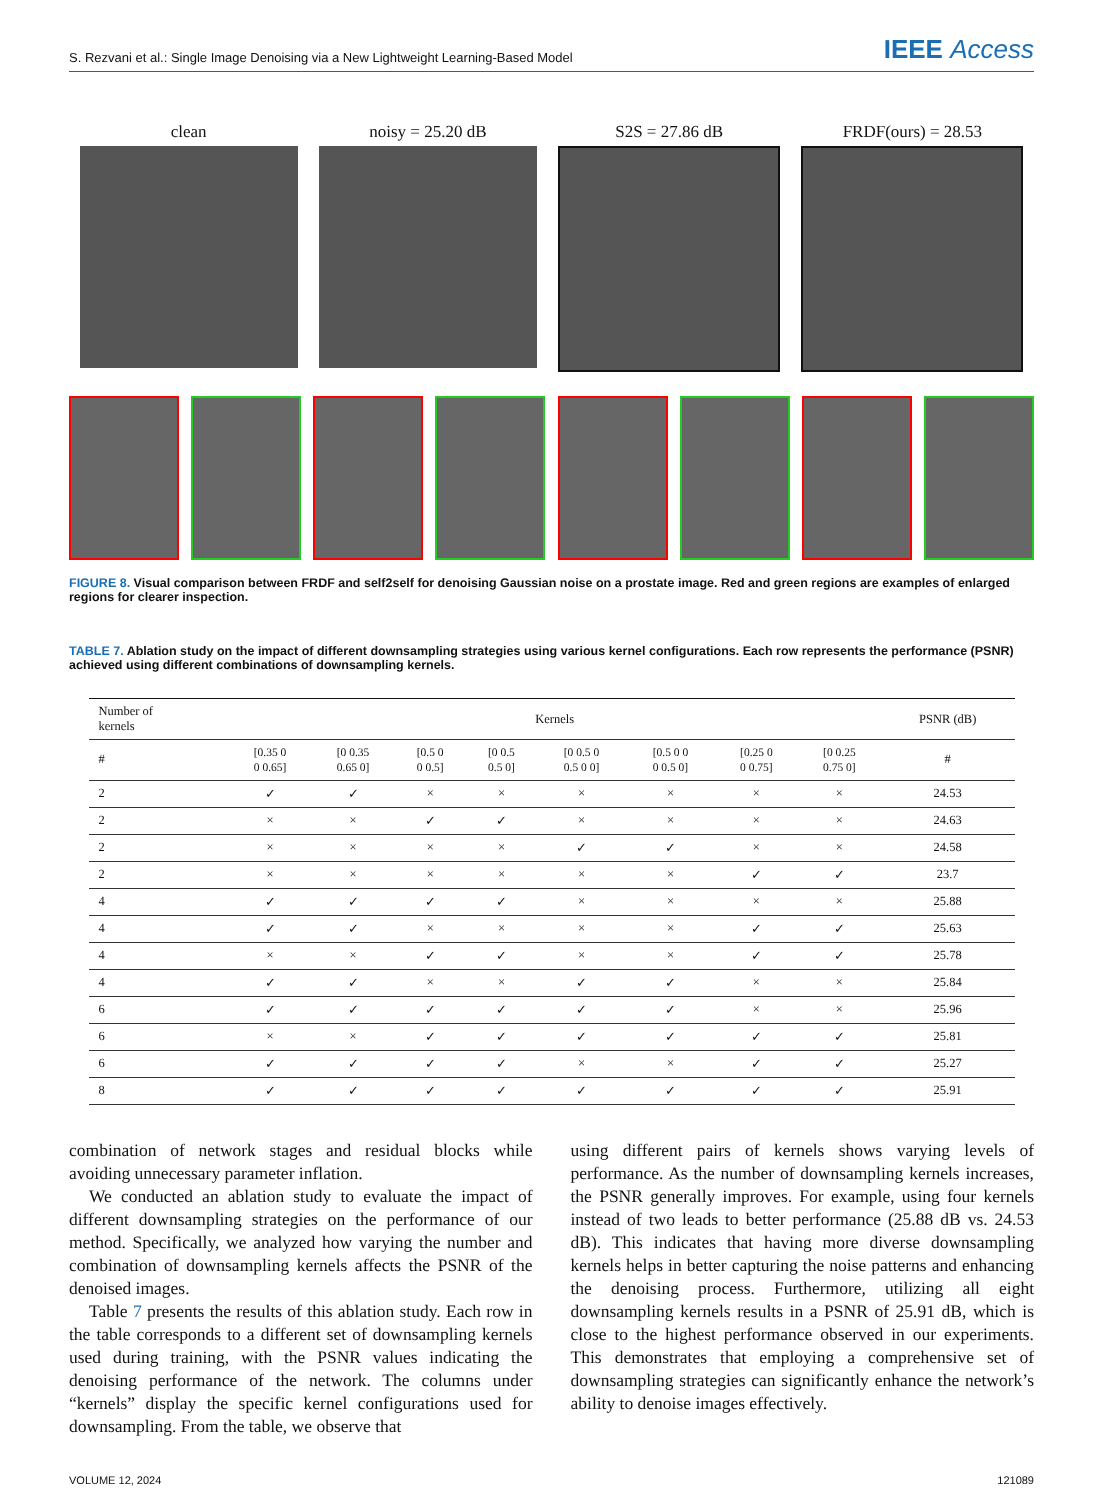S. Rezvani et al.: Single Image Denoising via a New Lightweight Learning-Based Model IEEE Access
clean noisy = 25.20 dB S2S = 27.86 dB FRDF(ours) = 28.53
FIGURE 8. Visual comparison between FRDF and self2self for denoising Gaussian noise on a prostate image. Red and green regions are examples of enlarged regions for clearer inspection.
TABLE 7. Ablation study on the impact of different downsampling strategies using various kernel configurations. Each row represents the performance (PSNR) achieved using different combinations of downsampling kernels.
| Number of kernels | Kernels | | | | | | | | PSNR (dB) |
| --- | --- | --- | --- | --- | --- | --- | --- | --- | --- |
| # | [0.35 0 0 0.65] | [0 0.35 0.65 0] | [0.5 0 0 0.5] | [0 0.5 0.5 0] | [0 0.5 0 0.5 0 0] | [0.5 0 0 0 0.5 0] | [0.25 0 0 0.75] | [0 0.25 0.75 0] | # |
| 2 | ✓ | ✓ | × | × | × | × | × | × | 24.53 |
| 2 | × | × | ✓ | ✓ | × | × | × | × | 24.63 |
| 2 | × | × | × | × | ✓ | ✓ | × | × | 24.58 |
| 2 | × | × | × | × | × | × | ✓ | ✓ | 23.7 |
| 4 | ✓ | ✓ | ✓ | ✓ | × | × | × | × | 25.88 |
| 4 | ✓ | ✓ | × | × | × | × | ✓ | ✓ | 25.63 |
| 4 | × | × | ✓ | ✓ | × | × | ✓ | ✓ | 25.78 |
| 4 | ✓ | ✓ | × | × | ✓ | ✓ | × | × | 25.84 |
| 6 | ✓ | ✓ | ✓ | ✓ | ✓ | ✓ | × | × | 25.96 |
| 6 | × | × | ✓ | ✓ | ✓ | ✓ | ✓ | ✓ | 25.81 |
| 6 | ✓ | ✓ | ✓ | ✓ | × | × | ✓ | ✓ | 25.27 |
| 8 | ✓ | ✓ | ✓ | ✓ | ✓ | ✓ | ✓ | ✓ | 25.91 |
combination of network stages and residual blocks while avoiding unnecessary parameter inflation.
We conducted an ablation study to evaluate the impact of different downsampling strategies on the performance of our method. Specifically, we analyzed how varying the number and combination of downsampling kernels affects the PSNR of the denoised images.
Table 7 presents the results of this ablation study. Each row in the table corresponds to a different set of downsampling kernels used during training, with the PSNR values indicating the denoising performance of the network. The columns under “kernels” display the specific kernel configurations used for downsampling. From the table, we observe that
using different pairs of kernels shows varying levels of performance. As the number of downsampling kernels increases, the PSNR generally improves. For example, using four kernels instead of two leads to better performance (25.88 dB vs. 24.53 dB). This indicates that having more diverse downsampling kernels helps in better capturing the noise patterns and enhancing the denoising process. Furthermore, utilizing all eight downsampling kernels results in a PSNR of 25.91 dB, which is close to the highest performance observed in our experiments. This demonstrates that employing a comprehensive set of downsampling strategies can significantly enhance the network’s ability to denoise images effectively.
VOLUME 12, 2024 121089